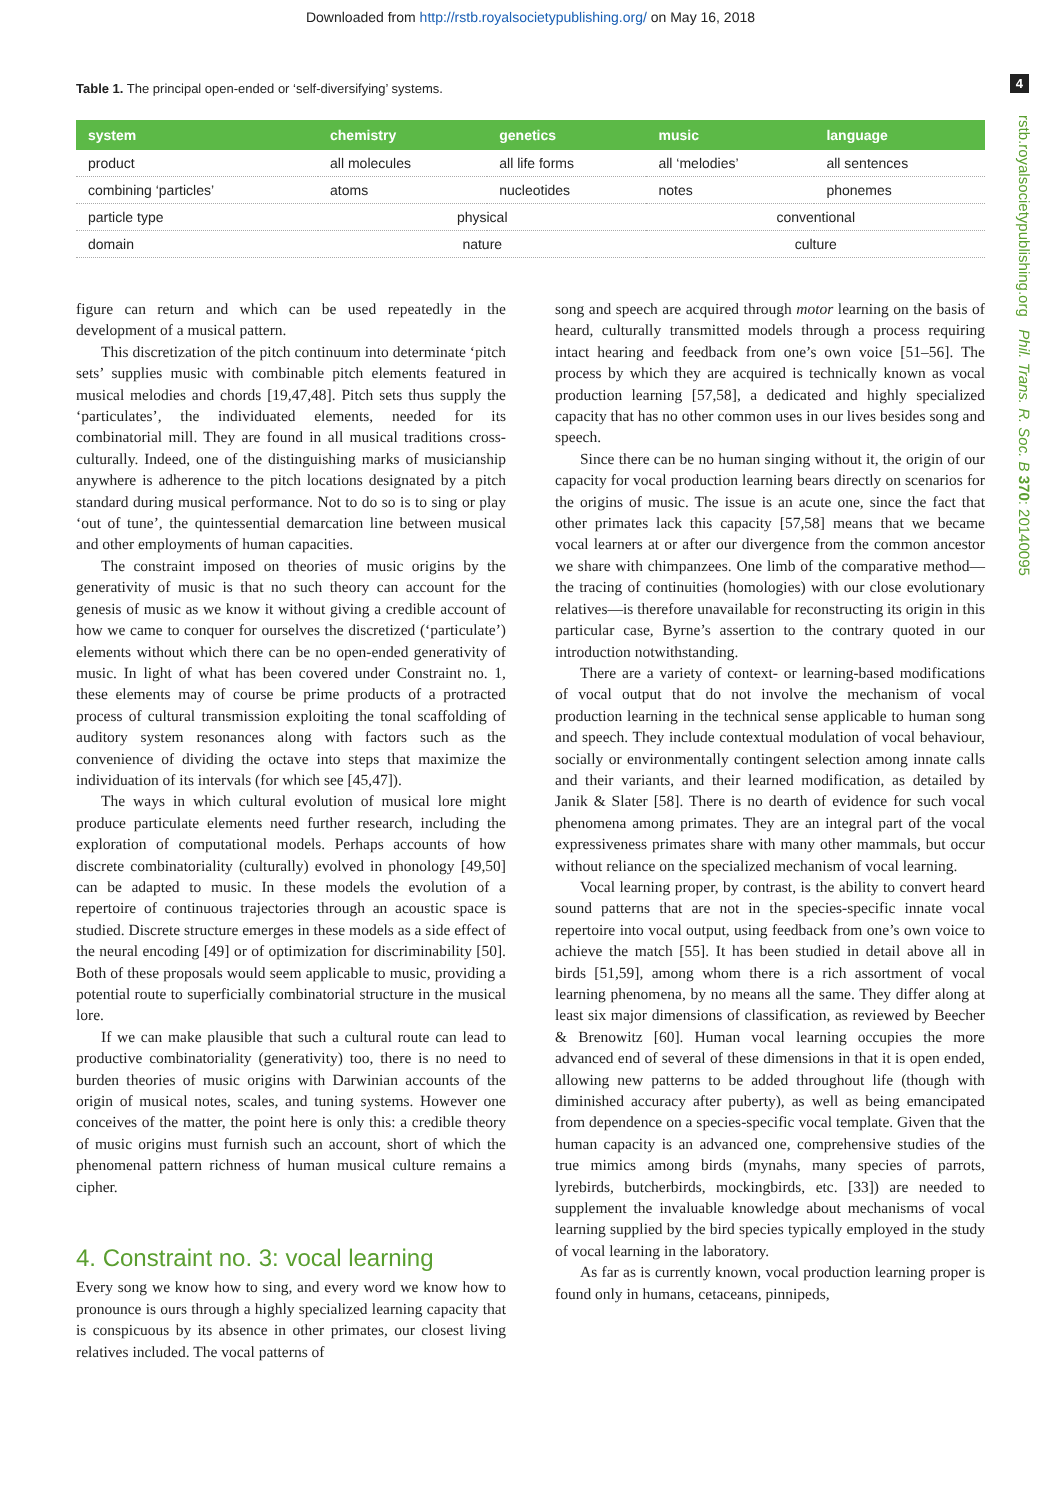Downloaded from http://rstb.royalsocietypublishing.org/ on May 16, 2018
4
rstb.royalsocietypublishing.org Phil. Trans. R. Soc. B 370: 20140095
Table 1. The principal open-ended or ‘self-diversifying’ systems.
| system | chemistry | genetics | music | language |
| --- | --- | --- | --- | --- |
| product | all molecules | all life forms | all ‘melodies’ | all sentences |
| combining ‘particles’ | atoms | nucleotides | notes | phonemes |
| particle type | physical | | conventional | |
| domain | nature | | culture | |
figure can return and which can be used repeatedly in the development of a musical pattern.
This discretization of the pitch continuum into determinate ‘pitch sets’ supplies music with combinable pitch elements featured in musical melodies and chords [19,47,48]. Pitch sets thus supply the ‘particulates’, the individuated elements, needed for its combinatorial mill. They are found in all musical traditions cross-culturally. Indeed, one of the distinguishing marks of musicianship anywhere is adherence to the pitch locations designated by a pitch standard during musical performance. Not to do so is to sing or play ‘out of tune’, the quintessential demarcation line between musical and other employments of human capacities.
The constraint imposed on theories of music origins by the generativity of music is that no such theory can account for the genesis of music as we know it without giving a credible account of how we came to conquer for ourselves the discretized (‘particulate’) elements without which there can be no open-ended generativity of music. In light of what has been covered under Constraint no. 1, these elements may of course be prime products of a protracted process of cultural transmission exploiting the tonal scaffolding of auditory system resonances along with factors such as the convenience of dividing the octave into steps that maximize the individuation of its intervals (for which see [45,47]).
The ways in which cultural evolution of musical lore might produce particulate elements need further research, including the exploration of computational models. Perhaps accounts of how discrete combinatoriality (culturally) evolved in phonology [49,50] can be adapted to music. In these models the evolution of a repertoire of continuous trajectories through an acoustic space is studied. Discrete structure emerges in these models as a side effect of the neural encoding [49] or of optimization for discriminability [50]. Both of these proposals would seem applicable to music, providing a potential route to superficially combinatorial structure in the musical lore.
If we can make plausible that such a cultural route can lead to productive combinatoriality (generativity) too, there is no need to burden theories of music origins with Darwinian accounts of the origin of musical notes, scales, and tuning systems. However one conceives of the matter, the point here is only this: a credible theory of music origins must furnish such an account, short of which the phenomenal pattern richness of human musical culture remains a cipher.
4. Constraint no. 3: vocal learning
Every song we know how to sing, and every word we know how to pronounce is ours through a highly specialized learning capacity that is conspicuous by its absence in other primates, our closest living relatives included. The vocal patterns of
song and speech are acquired through motor learning on the basis of heard, culturally transmitted models through a process requiring intact hearing and feedback from one’s own voice [51–56]. The process by which they are acquired is technically known as vocal production learning [57,58], a dedicated and highly specialized capacity that has no other common uses in our lives besides song and speech.
Since there can be no human singing without it, the origin of our capacity for vocal production learning bears directly on scenarios for the origins of music. The issue is an acute one, since the fact that other primates lack this capacity [57,58] means that we became vocal learners at or after our divergence from the common ancestor we share with chimpanzees. One limb of the comparative method—the tracing of continuities (homologies) with our close evolutionary relatives—is therefore unavailable for reconstructing its origin in this particular case, Byrne’s assertion to the contrary quoted in our introduction notwithstanding.
There are a variety of context- or learning-based modifications of vocal output that do not involve the mechanism of vocal production learning in the technical sense applicable to human song and speech. They include contextual modulation of vocal behaviour, socially or environmentally contingent selection among innate calls and their variants, and their learned modification, as detailed by Janik & Slater [58]. There is no dearth of evidence for such vocal phenomena among primates. They are an integral part of the vocal expressiveness primates share with many other mammals, but occur without reliance on the specialized mechanism of vocal learning.
Vocal learning proper, by contrast, is the ability to convert heard sound patterns that are not in the species-specific innate vocal repertoire into vocal output, using feedback from one’s own voice to achieve the match [55]. It has been studied in detail above all in birds [51,59], among whom there is a rich assortment of vocal learning phenomena, by no means all the same. They differ along at least six major dimensions of classification, as reviewed by Beecher & Brenowitz [60]. Human vocal learning occupies the more advanced end of several of these dimensions in that it is open ended, allowing new patterns to be added throughout life (though with diminished accuracy after puberty), as well as being emancipated from dependence on a species-specific vocal template. Given that the human capacity is an advanced one, comprehensive studies of the true mimics among birds (mynahs, many species of parrots, lyrebirds, butcherbirds, mockingbirds, etc. [33]) are needed to supplement the invaluable knowledge about mechanisms of vocal learning supplied by the bird species typically employed in the study of vocal learning in the laboratory.
As far as is currently known, vocal production learning proper is found only in humans, cetaceans, pinnipeds,